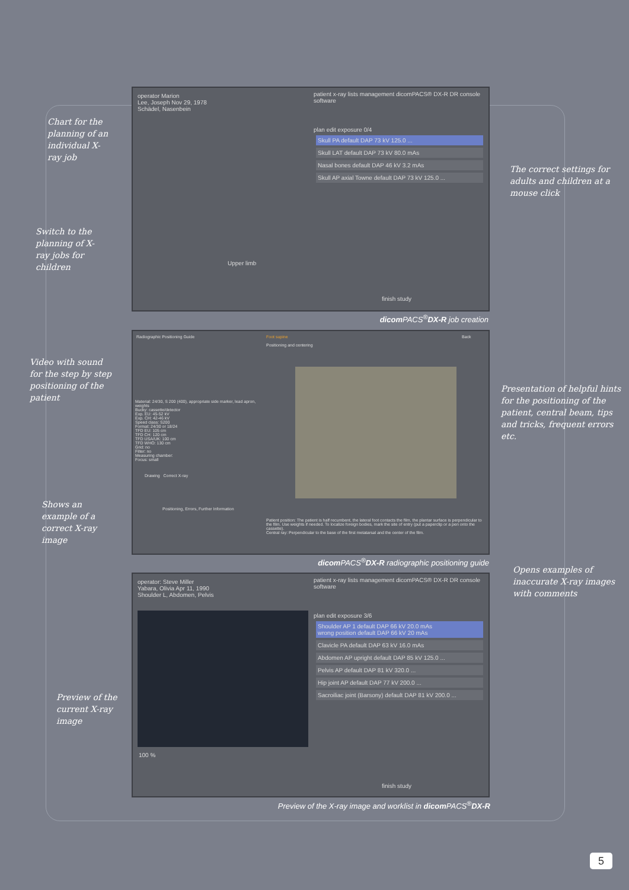Chart for the planning of an individual X-ray job
Switch to the planning of X-ray jobs for children
The correct settings for adults and children at a mouse click
operator Marion
Lee, Joseph Nov 29, 1978
Schädel, Nasenbein
Upper limb
patient x-ray lists management dicomPACS® DX-R DR console software
plan edit exposure 0/4
Skull PA default DAP 73 kV 125.0 ...
Skull LAT default DAP 73 kV 80.0 mAs
Nasal bones default DAP 46 kV 3.2 mAs
Skull AP axial Towne default DAP 73 kV 125.0 ...
finish study
dicom PACS<sup>®</sup>DX-R job creation
Video with sound for the step by step positioning of the patient
Shows an example of a correct X-ray image
Presentation of helpful hints for the positioning of the patient, central beam, tips and tricks, frequent errors etc.
Radiographic Positioning Guide
Foot supine
Positioning and centering
Back
Material: 24/30, S 200 (400), appropriate side marker, lead apron, weights
Bucky: cassette/detector
Exp. EU: 45-52 kV
Exp. CH: 42-46 kV
Speed class: S200
Format: 24/30 or 18/24
TFD EU: 105 cm
TFD CH: 120 cm
TFD USA/UK: 100 cm
TFD WHO: 130 cm
Grid: no
Filter: no
Measuring chamber:
Focus: small
Drawing Correct X-ray
Positioning, Errors, Further Information
Patient position: The patient is half recumbent, the lateral foot contacts the film, the plantar surface is perpendicular to the film. Use weights if needed. To localize foreign bodies, mark the site of entry (put a paperclip or a pen onto the cassette).
Central ray: Perpendicular to the base of the first metatarsal and the center of the film.
dicom PACS<sup>®</sup>DX-R radiographic positioning guide
Opens examples of inaccurate X-ray images with comments
Preview of the current X-ray image
operator: Steve Miller
Yabara, Olivia Apr 11, 1990
Shoulder L, Abdomen, Pelvis
100 %
patient x-ray lists management dicomPACS® DX-R DR console software
plan edit exposure 3/6
Shoulder AP 1 default DAP 66 kV 20.0 mAs
wrong position default DAP 66 kV 20 mAs
Clavicle PA default DAP 63 kV 16.0 mAs
Abdomen AP upright default DAP 85 kV 125.0 ...
Pelvis AP default DAP 81 kV 320.0 ...
Hip joint AP default DAP 77 kV 200.0 ...
Sacroiliac joint (Barsony) default DAP 81 kV 200.0 ...
finish study
Preview of the X-ray image and worklist in dicom PACS<sup>®</sup>DX-R
5